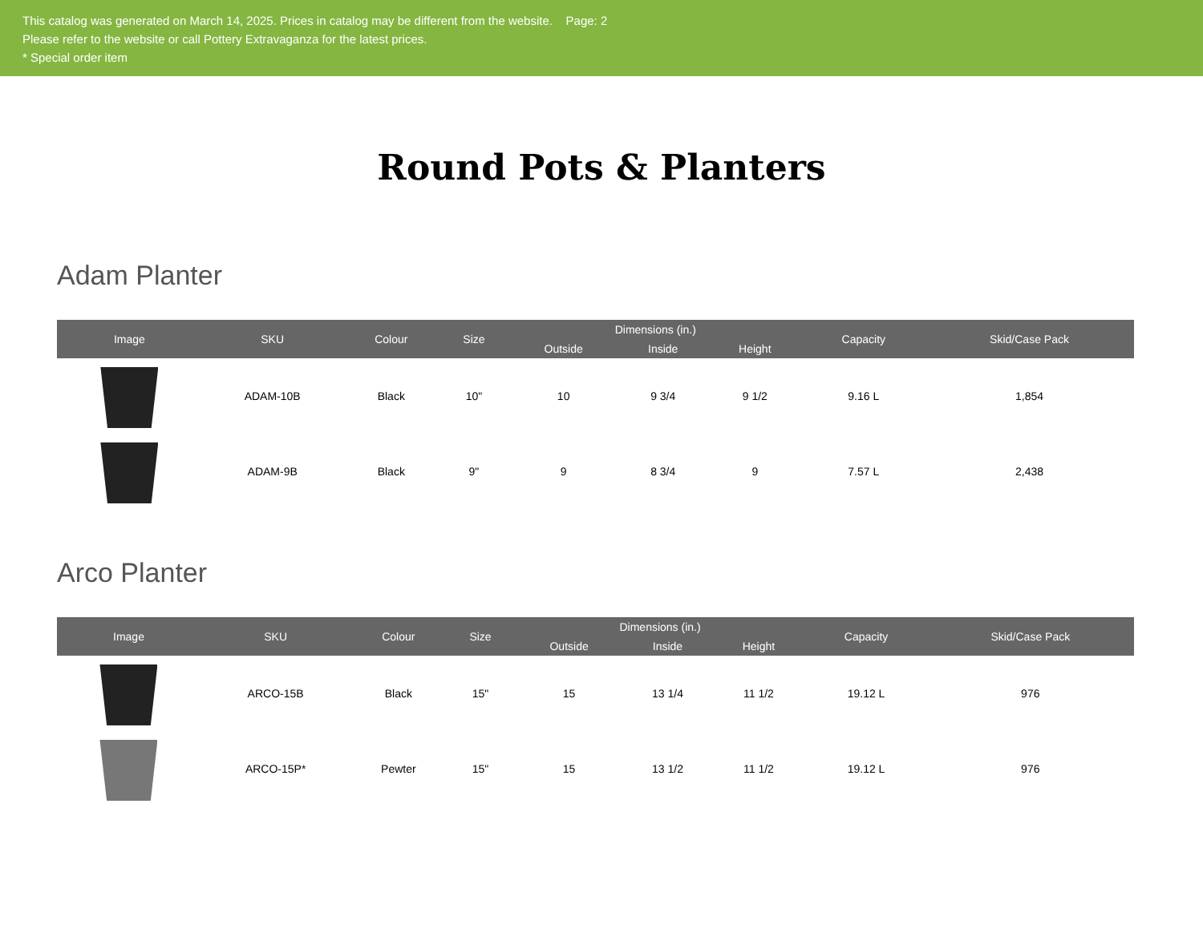This catalog was generated on March 14, 2025. Prices in catalog may be different from the website. Page: 2
Please refer to the website or call Pottery Extravaganza for the latest prices.
* Special order item
Round Pots & Planters
Adam Planter
| Image | SKU | Colour | Size | Dimensions (in.) | | | Capacity | Skid/Case Pack |
| --- | --- | --- | --- | --- | --- | --- | --- | --- |
| | | | | Outside | Inside | Height | | |
| | ADAM-10B | Black | 10" | 10 | 9 3/4 | 9 1/2 | 9.16 L | 1,854 |
| | ADAM-9B | Black | 9" | 9 | 8 3/4 | 9 | 7.57 L | 2,438 |
Arco Planter
| Image | SKU | Colour | Size | Dimensions (in.) | | | Capacity | Skid/Case Pack |
| --- | --- | --- | --- | --- | --- | --- | --- | --- |
| | | | | Outside | Inside | Height | | |
| | ARCO-15B | Black | 15" | 15 | 13 1/4 | 11 1/2 | 19.12 L | 976 |
| | ARCO-15P* | Pewter | 15" | 15 | 13 1/2 | 11 1/2 | 19.12 L | 976 |